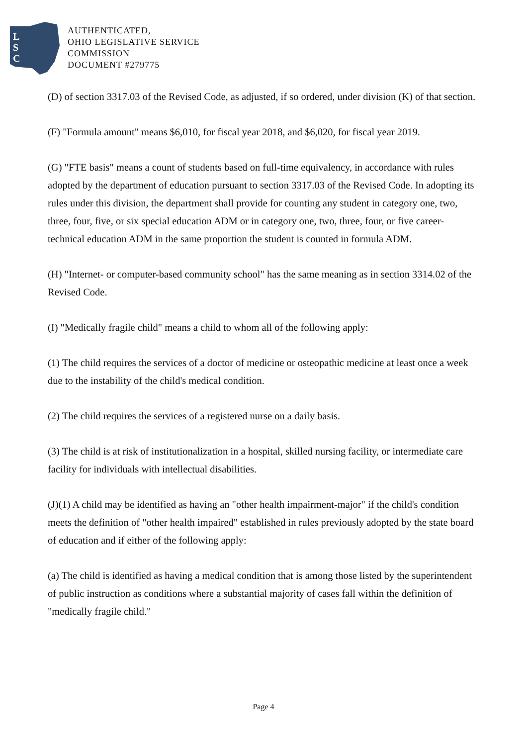L
S
C
AUTHENTICATED,
OHIO LEGISLATIVE SERVICE
COMMISSION
DOCUMENT #279775
(D) of section 3317.03 of the Revised Code, as adjusted, if so ordered, under division (K) of that section.
(F) "Formula amount" means $6,010, for fiscal year 2018, and $6,020, for fiscal year 2019.
(G) "FTE basis" means a count of students based on full-time equivalency, in accordance with rules adopted by the department of education pursuant to section 3317.03 of the Revised Code. In adopting its rules under this division, the department shall provide for counting any student in category one, two, three, four, five, or six special education ADM or in category one, two, three, four, or five career-technical education ADM in the same proportion the student is counted in formula ADM.
(H) "Internet- or computer-based community school" has the same meaning as in section 3314.02 of the Revised Code.
(I) "Medically fragile child" means a child to whom all of the following apply:
(1) The child requires the services of a doctor of medicine or osteopathic medicine at least once a week due to the instability of the child's medical condition.
(2) The child requires the services of a registered nurse on a daily basis.
(3) The child is at risk of institutionalization in a hospital, skilled nursing facility, or intermediate care facility for individuals with intellectual disabilities.
(J)(1) A child may be identified as having an "other health impairment-major" if the child's condition meets the definition of "other health impaired" established in rules previously adopted by the state board of education and if either of the following apply:
(a) The child is identified as having a medical condition that is among those listed by the superintendent of public instruction as conditions where a substantial majority of cases fall within the definition of "medically fragile child."
Page 4